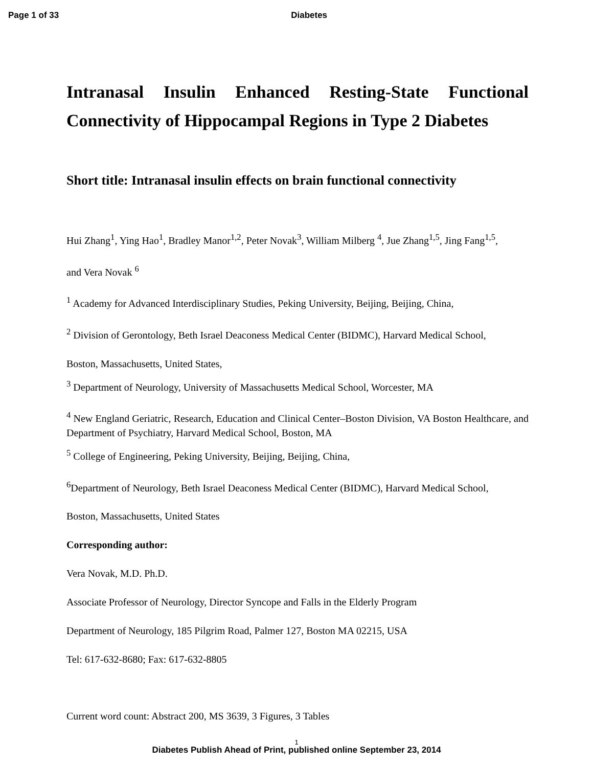Page 1 of 33 Diabetes
Intranasal Insulin Enhanced Resting-State Functional Connectivity of Hippocampal Regions in Type 2 Diabetes
Short title: Intranasal insulin effects on brain functional connectivity
Hui Zhang<sup>1</sup>, Ying Hao<sup>1</sup>, Bradley Manor<sup>1,2</sup>, Peter Novak<sup>3</sup>, William Milberg <sup>4</sup>, Jue Zhang<sup>1,5</sup>, Jing Fang<sup>1,5</sup>,
and Vera Novak <sup>6</sup>
<sup>1</sup> Academy for Advanced Interdisciplinary Studies, Peking University, Beijing, Beijing, China,
<sup>2</sup> Division of Gerontology, Beth Israel Deaconess Medical Center (BIDMC), Harvard Medical School,
Boston, Massachusetts, United States,
<sup>3</sup> Department of Neurology, University of Massachusetts Medical School, Worcester, MA
<sup>4</sup> New England Geriatric, Research, Education and Clinical Center–Boston Division, VA Boston Healthcare, and Department of Psychiatry, Harvard Medical School, Boston, MA
<sup>5</sup> College of Engineering, Peking University, Beijing, Beijing, China,
<sup>6</sup> Department of Neurology, Beth Israel Deaconess Medical Center (BIDMC), Harvard Medical School,
Boston, Massachusetts, United States
Corresponding author:
Vera Novak, M.D. Ph.D.
Associate Professor of Neurology, Director Syncope and Falls in the Elderly Program
Department of Neurology, 185 Pilgrim Road, Palmer 127, Boston MA 02215, USA
Tel: 617-632-8680; Fax: 617-632-8805
Current word count: Abstract 200, MS 3639, 3 Figures, 3 Tables
1
Diabetes Publish Ahead of Print, published online September 23, 2014